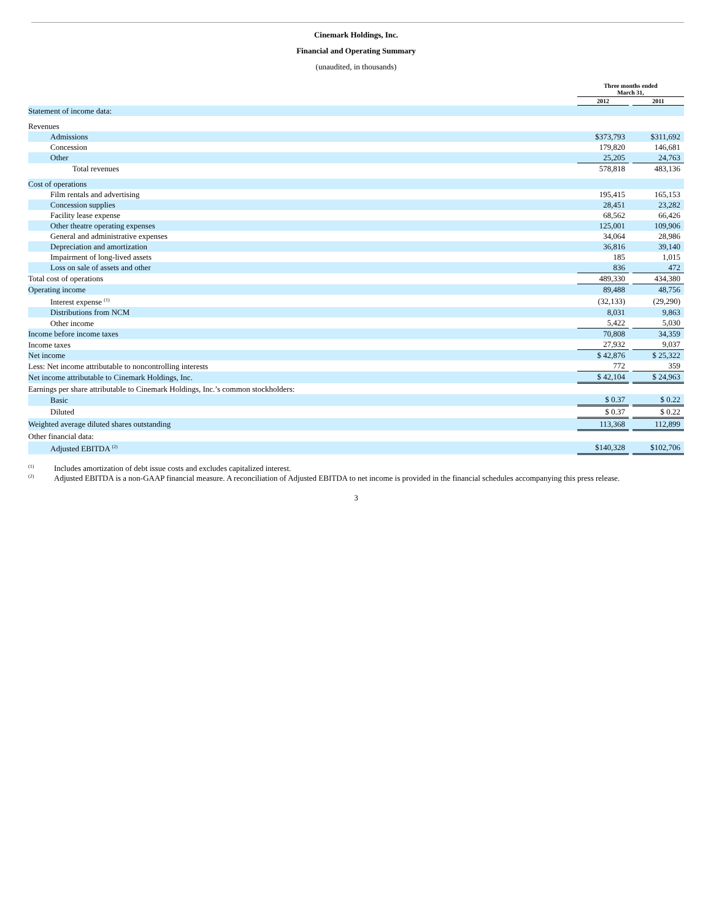Cinemark Holdings, Inc.
Financial and Operating Summary
(unaudited, in thousands)
| | Three months ended March 31, | | |
| --- | --- | --- | --- |
| | 2012 | | 2011 |
| Statement of income data: | | | |
| Revenues | | | |
| Admissions | $373,793 | | $311,692 |
| Concession | 179,820 | | 146,681 |
| Other | 25,205 | | 24,763 |
| Total revenues | 578,818 | | 483,136 |
| Cost of operations | | | |
| Film rentals and advertising | 195,415 | | 165,153 |
| Concession supplies | 28,451 | | 23,282 |
| Facility lease expense | 68,562 | | 66,426 |
| Other theatre operating expenses | 125,001 | | 109,906 |
| General and administrative expenses | 34,064 | | 28,986 |
| Depreciation and amortization | 36,816 | | 39,140 |
| Impairment of long-lived assets | 185 | | 1,015 |
| Loss on sale of assets and other | 836 | | 472 |
| Total cost of operations | 489,330 | | 434,380 |
| Operating income | 89,488 | | 48,756 |
| Interest expense <sup>(1)</sup> | (32,133) | | (29,290) |
| Distributions from NCM | 8,031 | | 9,863 |
| Other income | 5,422 | | 5,030 |
| Income before income taxes | 70,808 | | 34,359 |
| Income taxes | 27,932 | | 9,037 |
| Net income | $ 42,876 | | $ 25,322 |
| Less: Net income attributable to noncontrolling interests | 772 | | 359 |
| Net income attributable to Cinemark Holdings, Inc. | $ 42,104 | | $ 24,963 |
| Earnings per share attributable to Cinemark Holdings, Inc.’s common stockholders: | | | |
| Basic | $ 0.37 | | $ 0.22 |
| Diluted | $ 0.37 | | $ 0.22 |
| Weighted average diluted shares outstanding | 113,368 | | 112,899 |
| Other financial data: | | | |
| Adjusted EBITDA <sup>(2)</sup> | $140,328 | | $102,706 |
<sup>(1)</sup> Includes amortization of debt issue costs and excludes capitalized interest.
<sup>(2)</sup> Adjusted EBITDA is a non-GAAP financial measure. A reconciliation of Adjusted EBITDA to net income is provided in the financial schedules accompanying this press release.
3